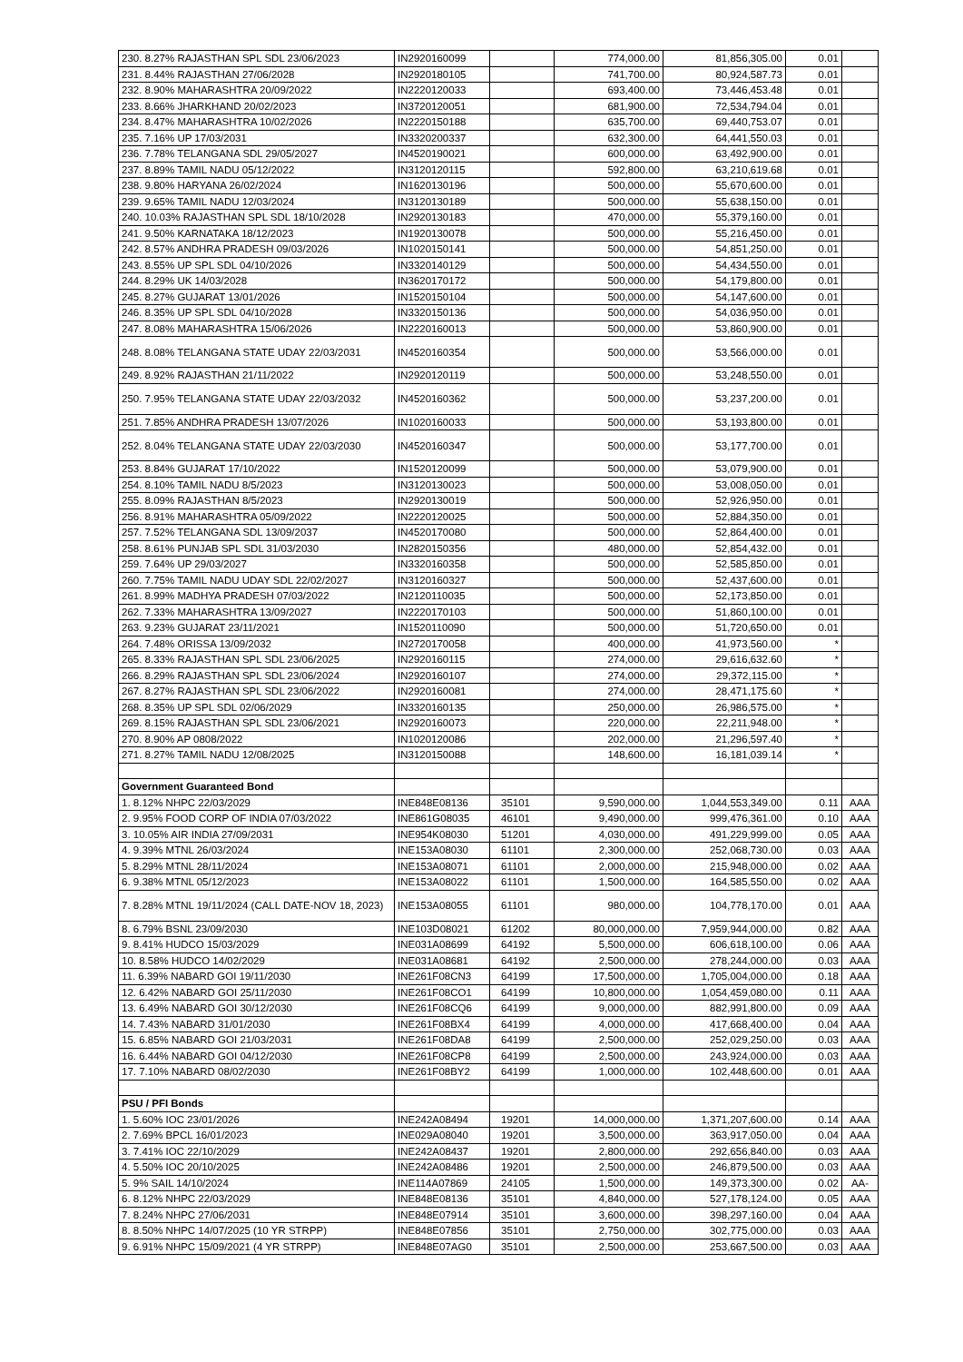| 230. 8.27% RAJASTHAN SPL SDL 23/06/2023 | IN2920160099 | | 774,000.00 | 81,856,305.00 | 0.01 | |
| 231. 8.44% RAJASTHAN 27/06/2028 | IN2920180105 | | 741,700.00 | 80,924,587.73 | 0.01 | |
| 232. 8.90% MAHARASHTRA 20/09/2022 | IN2220120033 | | 693,400.00 | 73,446,453.48 | 0.01 | |
| 233. 8.66% JHARKHAND 20/02/2023 | IN3720120051 | | 681,900.00 | 72,534,794.04 | 0.01 | |
| 234. 8.47% MAHARASHTRA 10/02/2026 | IN2220150188 | | 635,700.00 | 69,440,753.07 | 0.01 | |
| 235. 7.16% UP 17/03/2031 | IN3320200337 | | 632,300.00 | 64,441,550.03 | 0.01 | |
| 236. 7.78% TELANGANA SDL 29/05/2027 | IN4520190021 | | 600,000.00 | 63,492,900.00 | 0.01 | |
| 237. 8.89% TAMIL NADU 05/12/2022 | IN3120120115 | | 592,800.00 | 63,210,619.68 | 0.01 | |
| 238. 9.80% HARYANA 26/02/2024 | IN1620130196 | | 500,000.00 | 55,670,600.00 | 0.01 | |
| 239. 9.65% TAMIL NADU 12/03/2024 | IN3120130189 | | 500,000.00 | 55,638,150.00 | 0.01 | |
| 240. 10.03% RAJASTHAN SPL SDL 18/10/2028 | IN2920130183 | | 470,000.00 | 55,379,160.00 | 0.01 | |
| 241. 9.50% KARNATAKA 18/12/2023 | IN1920130078 | | 500,000.00 | 55,216,450.00 | 0.01 | |
| 242. 8.57% ANDHRA PRADESH 09/03/2026 | IN1020150141 | | 500,000.00 | 54,851,250.00 | 0.01 | |
| 243. 8.55% UP SPL SDL 04/10/2026 | IN3320140129 | | 500,000.00 | 54,434,550.00 | 0.01 | |
| 244. 8.29% UK 14/03/2028 | IN3620170172 | | 500,000.00 | 54,179,800.00 | 0.01 | |
| 245. 8.27% GUJARAT 13/01/2026 | IN1520150104 | | 500,000.00 | 54,147,600.00 | 0.01 | |
| 246. 8.35% UP SPL SDL 04/10/2028 | IN3320150136 | | 500,000.00 | 54,036,950.00 | 0.01 | |
| 247. 8.08% MAHARASHTRA 15/06/2026 | IN2220160013 | | 500,000.00 | 53,860,900.00 | 0.01 | |
| 248. 8.08% TELANGANA STATE UDAY 22/03/2031 | IN4520160354 | | 500,000.00 | 53,566,000.00 | 0.01 | |
| 249. 8.92% RAJASTHAN 21/11/2022 | IN2920120119 | | 500,000.00 | 53,248,550.00 | 0.01 | |
| 250. 7.95% TELANGANA STATE UDAY 22/03/2032 | IN4520160362 | | 500,000.00 | 53,237,200.00 | 0.01 | |
| 251. 7.85% ANDHRA PRADESH 13/07/2026 | IN1020160033 | | 500,000.00 | 53,193,800.00 | 0.01 | |
| 252. 8.04% TELANGANA STATE UDAY 22/03/2030 | IN4520160347 | | 500,000.00 | 53,177,700.00 | 0.01 | |
| 253. 8.84% GUJARAT 17/10/2022 | IN1520120099 | | 500,000.00 | 53,079,900.00 | 0.01 | |
| 254. 8.10% TAMIL NADU 8/5/2023 | IN3120130023 | | 500,000.00 | 53,008,050.00 | 0.01 | |
| 255. 8.09% RAJASTHAN 8/5/2023 | IN2920130019 | | 500,000.00 | 52,926,950.00 | 0.01 | |
| 256. 8.91% MAHARASHTRA 05/09/2022 | IN2220120025 | | 500,000.00 | 52,884,350.00 | 0.01 | |
| 257. 7.52% TELANGANA SDL 13/09/2037 | IN4520170080 | | 500,000.00 | 52,864,400.00 | 0.01 | |
| 258. 8.61% PUNJAB SPL SDL 31/03/2030 | IN2820150356 | | 480,000.00 | 52,854,432.00 | 0.01 | |
| 259. 7.64% UP 29/03/2027 | IN3320160358 | | 500,000.00 | 52,585,850.00 | 0.01 | |
| 260. 7.75% TAMIL NADU UDAY SDL 22/02/2027 | IN3120160327 | | 500,000.00 | 52,437,600.00 | 0.01 | |
| 261. 8.99% MADHYA PRADESH 07/03/2022 | IN2120110035 | | 500,000.00 | 52,173,850.00 | 0.01 | |
| 262. 7.33% MAHARASHTRA 13/09/2027 | IN2220170103 | | 500,000.00 | 51,860,100.00 | 0.01 | |
| 263. 9.23% GUJARAT 23/11/2021 | IN1520110090 | | 500,000.00 | 51,720,650.00 | 0.01 | |
| 264. 7.48% ORISSA 13/09/2032 | IN2720170058 | | 400,000.00 | 41,973,560.00 | * | |
| 265. 8.33% RAJASTHAN SPL SDL 23/06/2025 | IN2920160115 | | 274,000.00 | 29,616,632.60 | * | |
| 266. 8.29% RAJASTHAN SPL SDL 23/06/2024 | IN2920160107 | | 274,000.00 | 29,372,115.00 | * | |
| 267. 8.27% RAJASTHAN SPL SDL 23/06/2022 | IN2920160081 | | 274,000.00 | 28,471,175.60 | * | |
| 268. 8.35% UP SPL SDL 02/06/2029 | IN3320160135 | | 250,000.00 | 26,986,575.00 | * | |
| 269. 8.15% RAJASTHAN SPL SDL 23/06/2021 | IN2920160073 | | 220,000.00 | 22,211,948.00 | * | |
| 270. 8.90% AP 0808/2022 | IN1020120086 | | 202,000.00 | 21,296,597.40 | * | |
| 271. 8.27% TAMIL NADU 12/08/2025 | IN3120150088 | | 148,600.00 | 16,181,039.14 | * | |
| Government Guaranteed Bond | | | | | | |
| 1. 8.12% NHPC 22/03/2029 | INE848E08136 | 35101 | 9,590,000.00 | 1,044,553,349.00 | 0.11 | AAA |
| 2. 9.95% FOOD CORP OF INDIA 07/03/2022 | INE861G08035 | 46101 | 9,490,000.00 | 999,476,361.00 | 0.10 | AAA |
| 3. 10.05% AIR INDIA 27/09/2031 | INE954K08030 | 51201 | 4,030,000.00 | 491,229,999.00 | 0.05 | AAA |
| 4. 9.39% MTNL 26/03/2024 | INE153A08030 | 61101 | 2,300,000.00 | 252,068,730.00 | 0.03 | AAA |
| 5. 8.29% MTNL 28/11/2024 | INE153A08071 | 61101 | 2,000,000.00 | 215,948,000.00 | 0.02 | AAA |
| 6. 9.38% MTNL 05/12/2023 | INE153A08022 | 61101 | 1,500,000.00 | 164,585,550.00 | 0.02 | AAA |
| 7. 8.28% MTNL 19/11/2024 (CALL DATE-NOV 18, 2023) | INE153A08055 | 61101 | 980,000.00 | 104,778,170.00 | 0.01 | AAA |
| 8. 6.79% BSNL 23/09/2030 | INE103D08021 | 61202 | 80,000,000.00 | 7,959,944,000.00 | 0.82 | AAA |
| 9. 8.41% HUDCO 15/03/2029 | INE031A08699 | 64192 | 5,500,000.00 | 606,618,100.00 | 0.06 | AAA |
| 10. 8.58% HUDCO 14/02/2029 | INE031A08681 | 64192 | 2,500,000.00 | 278,244,000.00 | 0.03 | AAA |
| 11. 6.39% NABARD GOI 19/11/2030 | INE261F08CN3 | 64199 | 17,500,000.00 | 1,705,004,000.00 | 0.18 | AAA |
| 12. 6.42% NABARD GOI 25/11/2030 | INE261F08CO1 | 64199 | 10,800,000.00 | 1,054,459,080.00 | 0.11 | AAA |
| 13. 6.49% NABARD GOI 30/12/2030 | INE261F08CQ6 | 64199 | 9,000,000.00 | 882,991,800.00 | 0.09 | AAA |
| 14. 7.43% NABARD 31/01/2030 | INE261F08BX4 | 64199 | 4,000,000.00 | 417,668,400.00 | 0.04 | AAA |
| 15. 6.85% NABARD GOI 21/03/2031 | INE261F08DA8 | 64199 | 2,500,000.00 | 252,029,250.00 | 0.03 | AAA |
| 16. 6.44% NABARD GOI 04/12/2030 | INE261F08CP8 | 64199 | 2,500,000.00 | 243,924,000.00 | 0.03 | AAA |
| 17. 7.10% NABARD 08/02/2030 | INE261F08BY2 | 64199 | 1,000,000.00 | 102,448,600.00 | 0.01 | AAA |
| PSU / PFI Bonds | | | | | | |
| 1. 5.60% IOC 23/01/2026 | INE242A08494 | 19201 | 14,000,000.00 | 1,371,207,600.00 | 0.14 | AAA |
| 2. 7.69% BPCL 16/01/2023 | INE029A08040 | 19201 | 3,500,000.00 | 363,917,050.00 | 0.04 | AAA |
| 3. 7.41% IOC 22/10/2029 | INE242A08437 | 19201 | 2,800,000.00 | 292,656,840.00 | 0.03 | AAA |
| 4. 5.50% IOC 20/10/2025 | INE242A08486 | 19201 | 2,500,000.00 | 246,879,500.00 | 0.03 | AAA |
| 5. 9% SAIL 14/10/2024 | INE114A07869 | 24105 | 1,500,000.00 | 149,373,300.00 | 0.02 | AA- |
| 6. 8.12% NHPC 22/03/2029 | INE848E08136 | 35101 | 4,840,000.00 | 527,178,124.00 | 0.05 | AAA |
| 7. 8.24% NHPC 27/06/2031 | INE848E07914 | 35101 | 3,600,000.00 | 398,297,160.00 | 0.04 | AAA |
| 8. 8.50% NHPC 14/07/2025 (10 YR STRPP) | INE848E07856 | 35101 | 2,750,000.00 | 302,775,000.00 | 0.03 | AAA |
| 9. 6.91% NHPC 15/09/2021 (4 YR STRPP) | INE848E07AG0 | 35101 | 2,500,000.00 | 253,667,500.00 | 0.03 | AAA |